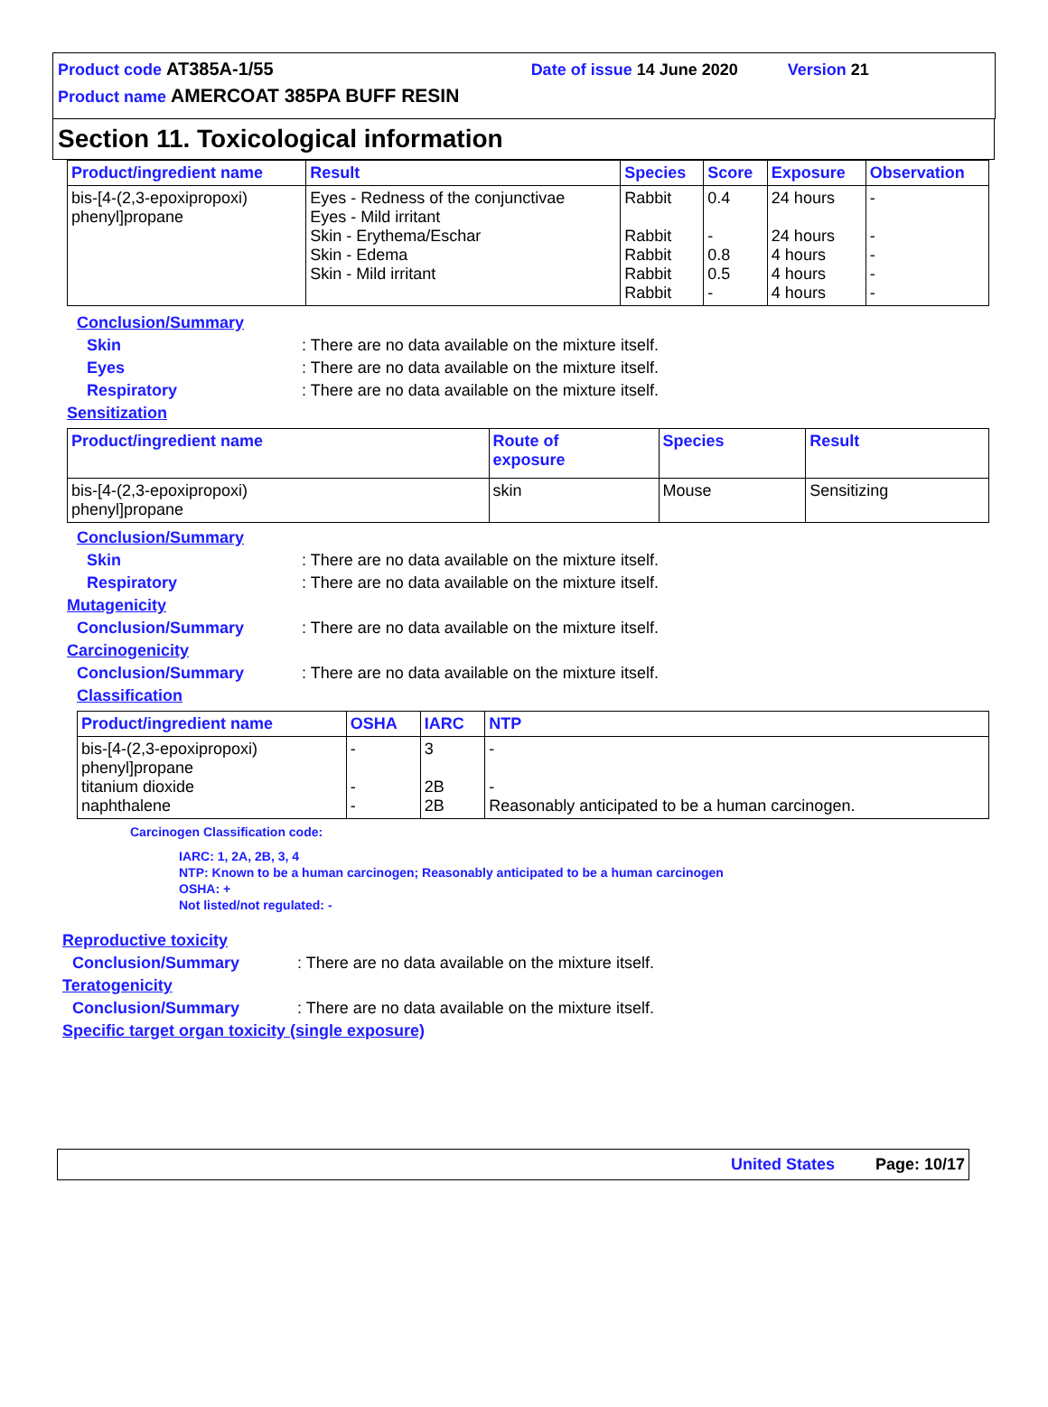Product code AT385A-1/55 Date of issue 14 June 2020 Version 21
Product name AMERCOAT 385PA BUFF RESIN
Section 11. Toxicological information
| Product/ingredient name | Result | Species | Score | Exposure | Observation |
| --- | --- | --- | --- | --- | --- |
| bis-[4-(2,3-epoxipropoxi) phenyl]propane | Eyes - Redness of the conjunctivae Eyes - Mild irritant Skin - Erythema/Eschar Skin - Edema Skin - Mild irritant | Rabbit Rabbit Rabbit Rabbit Rabbit | 0.4 - 0.8 0.5 - | 24 hours 24 hours 4 hours 4 hours 4 hours | - - - - - |
Conclusion/Summary
Skin: There are no data available on the mixture itself.
Eyes: There are no data available on the mixture itself.
Respiratory: There are no data available on the mixture itself.
Sensitization
| Product/ingredient name | Route of exposure | Species | Result |
| --- | --- | --- | --- |
| bis-[4-(2,3-epoxipropoxi) phenyl]propane | skin | Mouse | Sensitizing |
Conclusion/Summary
Skin: There are no data available on the mixture itself.
Respiratory: There are no data available on the mixture itself.
Mutagenicity
Conclusion/Summary: There are no data available on the mixture itself.
Carcinogenicity
Conclusion/Summary: There are no data available on the mixture itself.
Classification
| Product/ingredient name | OSHA | IARC | NTP |
| --- | --- | --- | --- |
| bis-[4-(2,3-epoxipropoxi) phenyl]propane titanium dioxide naphthalene | - - - | 3 2B 2B | - - Reasonably anticipated to be a human carcinogen. |
Carcinogen Classification code:
IARC: 1, 2A, 2B, 3, 4
NTP: Known to be a human carcinogen; Reasonably anticipated to be a human carcinogen
OSHA: +
Not listed/not regulated: -
Reproductive toxicity
Conclusion/Summary: There are no data available on the mixture itself.
Teratogenicity
Conclusion/Summary: There are no data available on the mixture itself.
Specific target organ toxicity (single exposure)
United States Page: 10/17